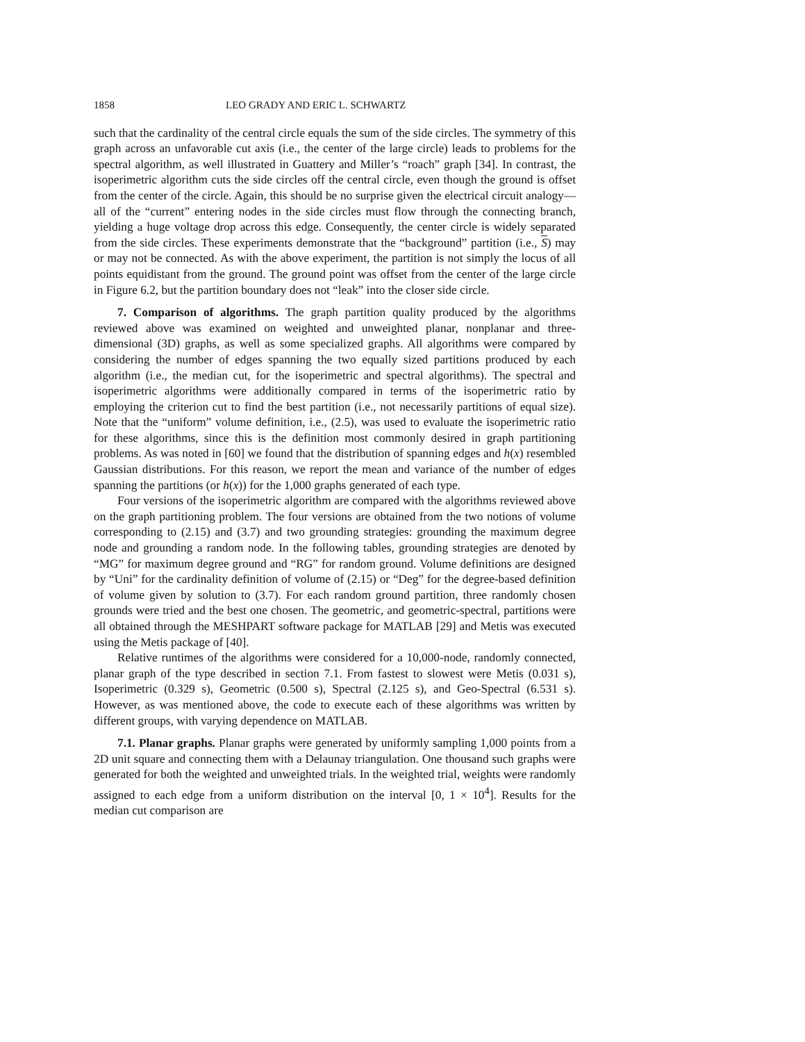1858 LEO GRADY AND ERIC L. SCHWARTZ
such that the cardinality of the central circle equals the sum of the side circles. The symmetry of this graph across an unfavorable cut axis (i.e., the center of the large circle) leads to problems for the spectral algorithm, as well illustrated in Guattery and Miller’s “roach” graph [34]. In contrast, the isoperimetric algorithm cuts the side circles off the central circle, even though the ground is offset from the center of the circle. Again, this should be no surprise given the electrical circuit analogy—all of the “current” entering nodes in the side circles must flow through the connecting branch, yielding a huge voltage drop across this edge. Consequently, the center circle is widely separated from the side circles. These experiments demonstrate that the “background” partition (i.e., S) may or may not be connected. As with the above experiment, the partition is not simply the locus of all points equidistant from the ground. The ground point was offset from the center of the large circle in Figure 6.2, but the partition boundary does not “leak” into the closer side circle.
7. Comparison of algorithms. The graph partition quality produced by the algorithms reviewed above was examined on weighted and unweighted planar, nonplanar and three-dimensional (3D) graphs, as well as some specialized graphs. All algorithms were compared by considering the number of edges spanning the two equally sized partitions produced by each algorithm (i.e., the median cut, for the isoperimetric and spectral algorithms). The spectral and isoperimetric algorithms were additionally compared in terms of the isoperimetric ratio by employing the criterion cut to find the best partition (i.e., not necessarily partitions of equal size). Note that the “uniform” volume definition, i.e., (2.5), was used to evaluate the isoperimetric ratio for these algorithms, since this is the definition most commonly desired in graph partitioning problems. As was noted in [60] we found that the distribution of spanning edges and h(x) resembled Gaussian distributions. For this reason, we report the mean and variance of the number of edges spanning the partitions (or h(x)) for the 1,000 graphs generated of each type.
Four versions of the isoperimetric algorithm are compared with the algorithms reviewed above on the graph partitioning problem. The four versions are obtained from the two notions of volume corresponding to (2.15) and (3.7) and two grounding strategies: grounding the maximum degree node and grounding a random node. In the following tables, grounding strategies are denoted by “MG” for maximum degree ground and “RG” for random ground. Volume definitions are designed by “Uni” for the cardinality definition of volume of (2.15) or “Deg” for the degree-based definition of volume given by solution to (3.7). For each random ground partition, three randomly chosen grounds were tried and the best one chosen. The geometric, and geometric-spectral, partitions were all obtained through the MESHPART software package for MATLAB [29] and Metis was executed using the Metis package of [40].
Relative runtimes of the algorithms were considered for a 10,000-node, randomly connected, planar graph of the type described in section 7.1. From fastest to slowest were Metis (0.031 s), Isoperimetric (0.329 s), Geometric (0.500 s), Spectral (2.125 s), and Geo-Spectral (6.531 s). However, as was mentioned above, the code to execute each of these algorithms was written by different groups, with varying dependence on MATLAB.
7.1. Planar graphs. Planar graphs were generated by uniformly sampling 1,000 points from a 2D unit square and connecting them with a Delaunay triangulation. One thousand such graphs were generated for both the weighted and unweighted trials. In the weighted trial, weights were randomly assigned to each edge from a uniform distribution on the interval [0, 1 × 10<sup>4</sup>]. Results for the median cut comparison are